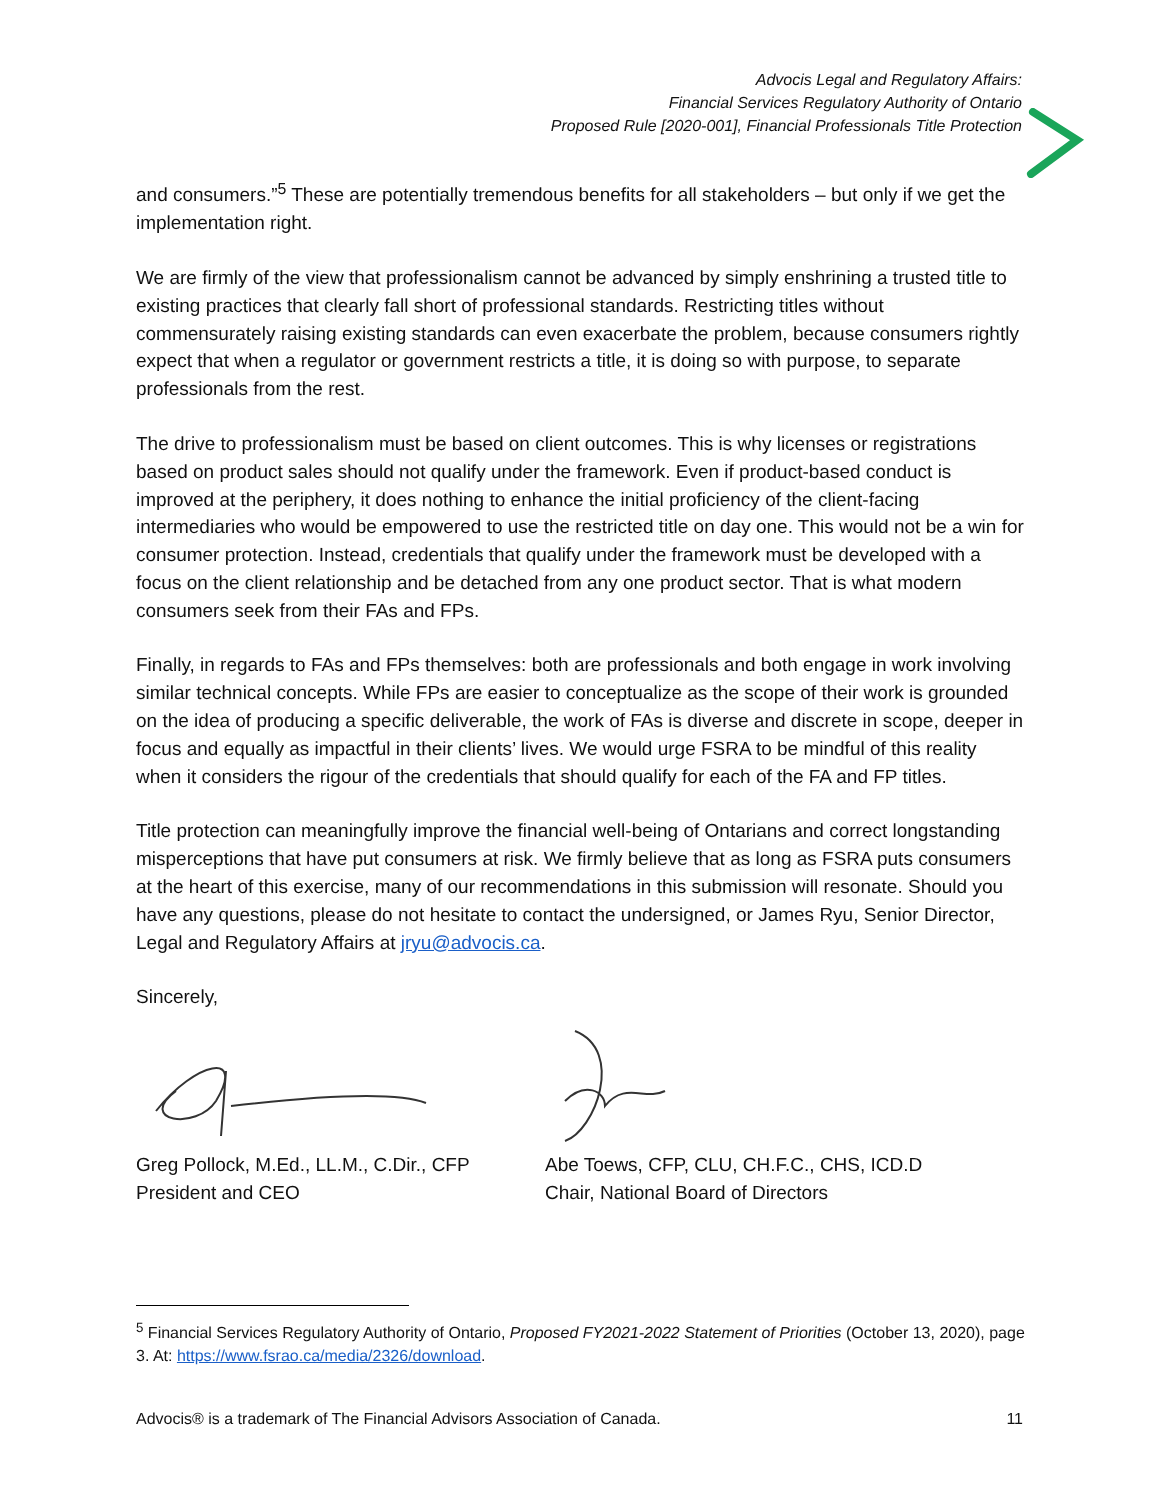Advocis Legal and Regulatory Affairs:
Financial Services Regulatory Authority of Ontario
Proposed Rule [2020-001], Financial Professionals Title Protection
and consumers.”<sup>5</sup> These are potentially tremendous benefits for all stakeholders – but only if we get the implementation right.
We are firmly of the view that professionalism cannot be advanced by simply enshrining a trusted title to existing practices that clearly fall short of professional standards. Restricting titles without commensurately raising existing standards can even exacerbate the problem, because consumers rightly expect that when a regulator or government restricts a title, it is doing so with purpose, to separate professionals from the rest.
The drive to professionalism must be based on client outcomes. This is why licenses or registrations based on product sales should not qualify under the framework. Even if product-based conduct is improved at the periphery, it does nothing to enhance the initial proficiency of the client-facing intermediaries who would be empowered to use the restricted title on day one. This would not be a win for consumer protection. Instead, credentials that qualify under the framework must be developed with a focus on the client relationship and be detached from any one product sector. That is what modern consumers seek from their FAs and FPs.
Finally, in regards to FAs and FPs themselves: both are professionals and both engage in work involving similar technical concepts. While FPs are easier to conceptualize as the scope of their work is grounded on the idea of producing a specific deliverable, the work of FAs is diverse and discrete in scope, deeper in focus and equally as impactful in their clients’ lives. We would urge FSRA to be mindful of this reality when it considers the rigour of the credentials that should qualify for each of the FA and FP titles.
Title protection can meaningfully improve the financial well-being of Ontarians and correct longstanding misperceptions that have put consumers at risk. We firmly believe that as long as FSRA puts consumers at the heart of this exercise, many of our recommendations in this submission will resonate. Should you have any questions, please do not hesitate to contact the undersigned, or James Ryu, Senior Director, Legal and Regulatory Affairs at jryu@advocis.ca.
Sincerely,
Greg Pollock, M.Ed., LL.M., C.Dir., CFP
President and CEO
Abe Toews, CFP, CLU, CH.F.C., CHS, ICD.D
Chair, National Board of Directors
<sup>5</sup> Financial Services Regulatory Authority of Ontario, Proposed FY2021-2022 Statement of Priorities (October 13, 2020), page 3. At: https://www.fsrao.ca/media/2326/download.
Advocis® is a trademark of The Financial Advisors Association of Canada. 11